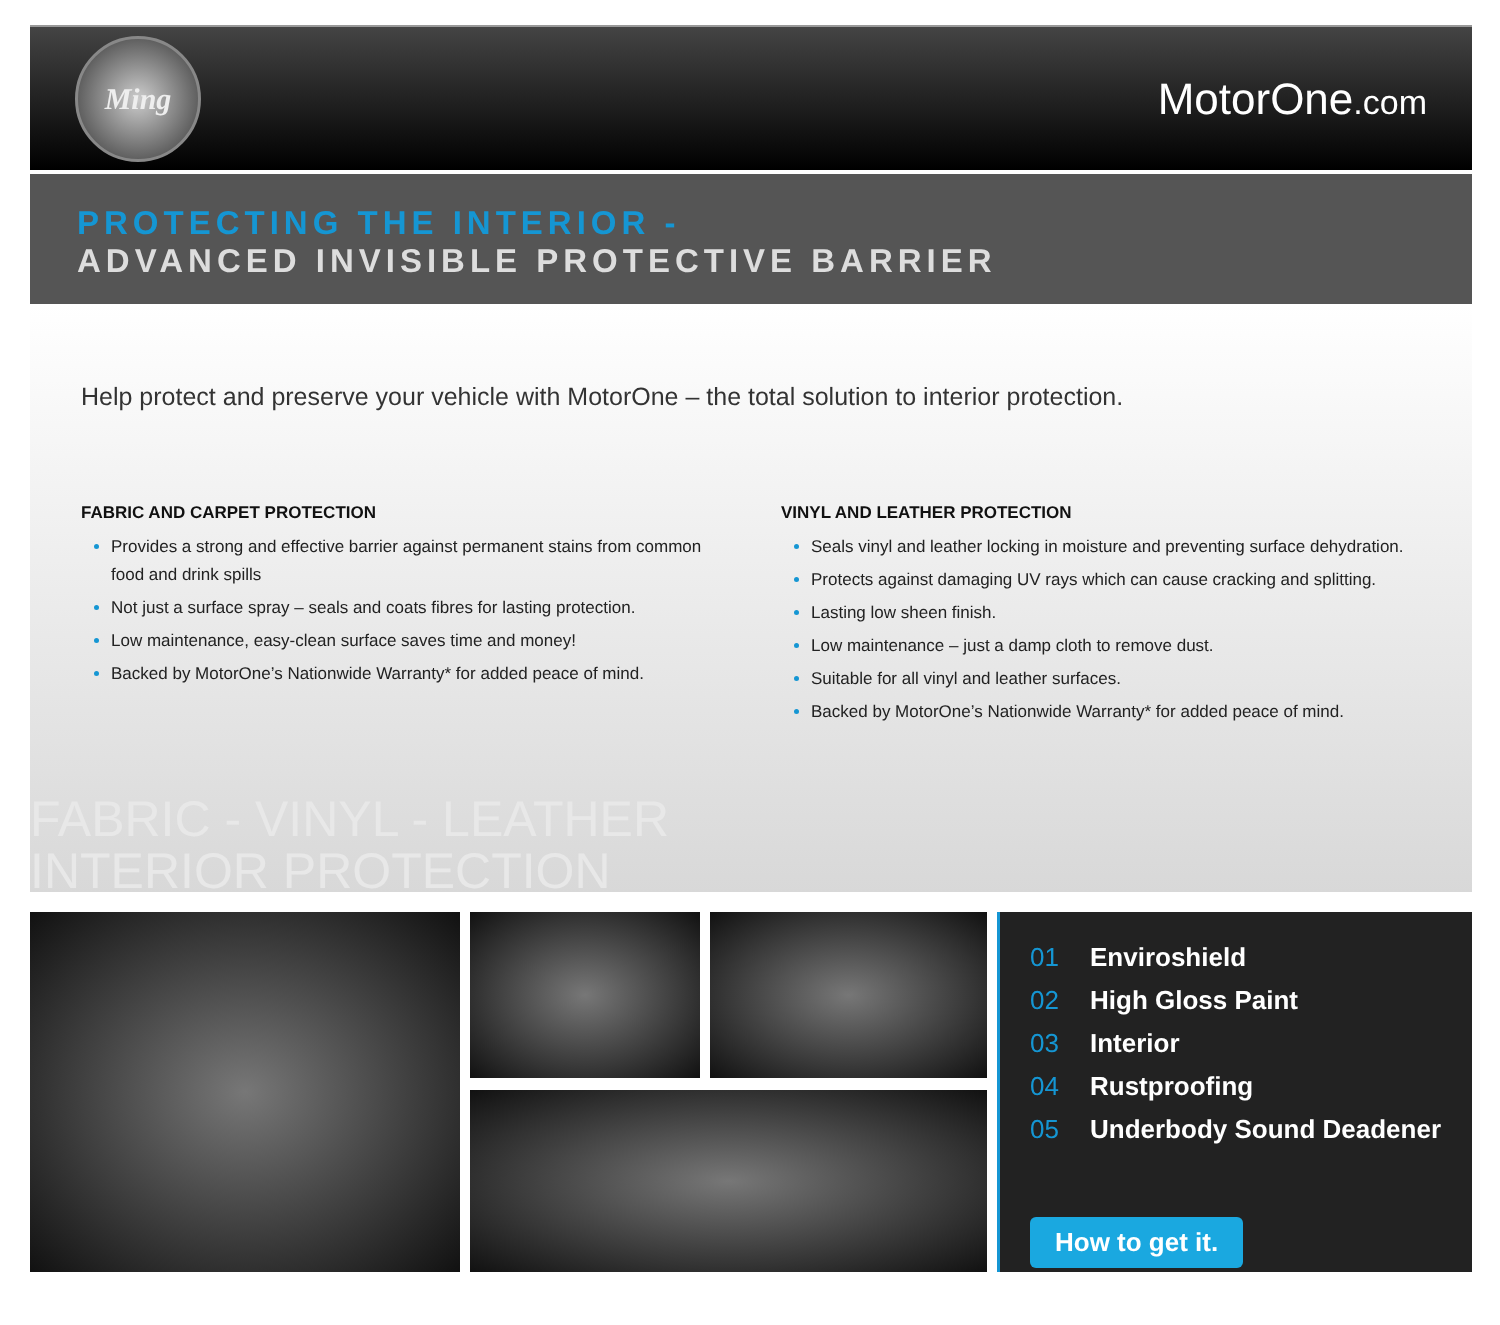Ming
MotorOne.com
PROTECTING THE INTERIOR -
ADVANCED INVISIBLE PROTECTIVE BARRIER
Help protect and preserve your vehicle with MotorOne – the total solution to interior protection.
FABRIC AND CARPET PROTECTION
Provides a strong and effective barrier against permanent stains from common food and drink spills
Not just a surface spray – seals and coats fibres for lasting protection.
Low maintenance, easy-clean surface saves time and money!
Backed by MotorOne’s Nationwide Warranty* for added peace of mind.
VINYL AND LEATHER PROTECTION
Seals vinyl and leather locking in moisture and preventing surface dehydration.
Protects against damaging UV rays which can cause cracking and splitting.
Lasting low sheen finish.
Low maintenance – just a damp cloth to remove dust.
Suitable for all vinyl and leather surfaces.
Backed by MotorOne’s Nationwide Warranty* for added peace of mind.
FABRIC - VINYL - LEATHER
INTERIOR PROTECTION
01 Enviroshield
02 High Gloss Paint
03 Interior
04 Rustproofing
05 Underbody Sound Deadener
How to get it.